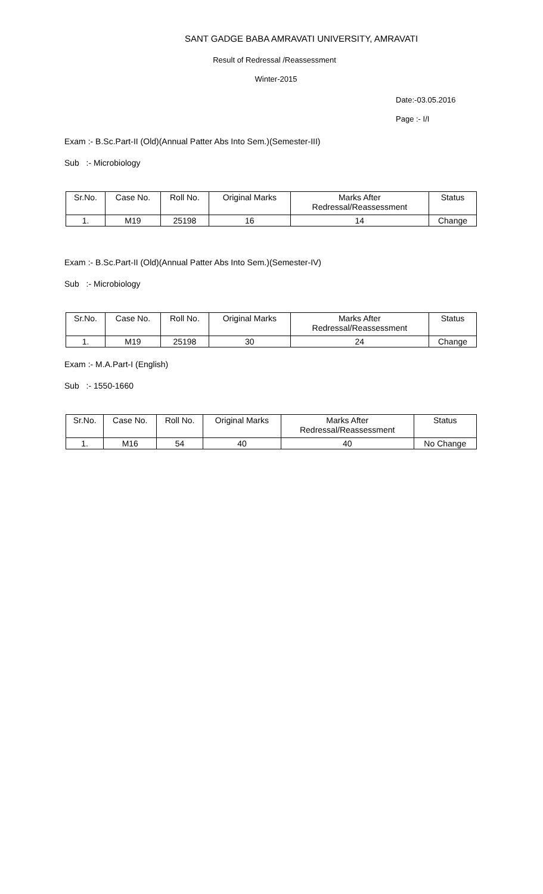SANT GADGE BABA AMRAVATI UNIVERSITY, AMRAVATI
Result of Redressal /Reassessment
Winter-2015
Date:-03.05.2016
Page :- I/I
Exam :- B.Sc.Part-II (Old)(Annual Patter Abs Into Sem.)(Semester-III)
Sub :- Microbiology
| Sr.No. | Case No. | Roll No. | Original Marks | Marks After Redressal/Reassessment | Status |
| --- | --- | --- | --- | --- | --- |
| 1. | M19 | 25198 | 16 | 14 | Change |
Exam :- B.Sc.Part-II (Old)(Annual Patter Abs Into Sem.)(Semester-IV)
Sub :- Microbiology
| Sr.No. | Case No. | Roll No. | Original Marks | Marks After Redressal/Reassessment | Status |
| --- | --- | --- | --- | --- | --- |
| 1. | M19 | 25198 | 30 | 24 | Change |
Exam :- M.A.Part-I (English)
Sub :- 1550-1660
| Sr.No. | Case No. | Roll No. | Original Marks | Marks After Redressal/Reassessment | Status |
| --- | --- | --- | --- | --- | --- |
| 1. | M16 | 54 | 40 | 40 | No Change |